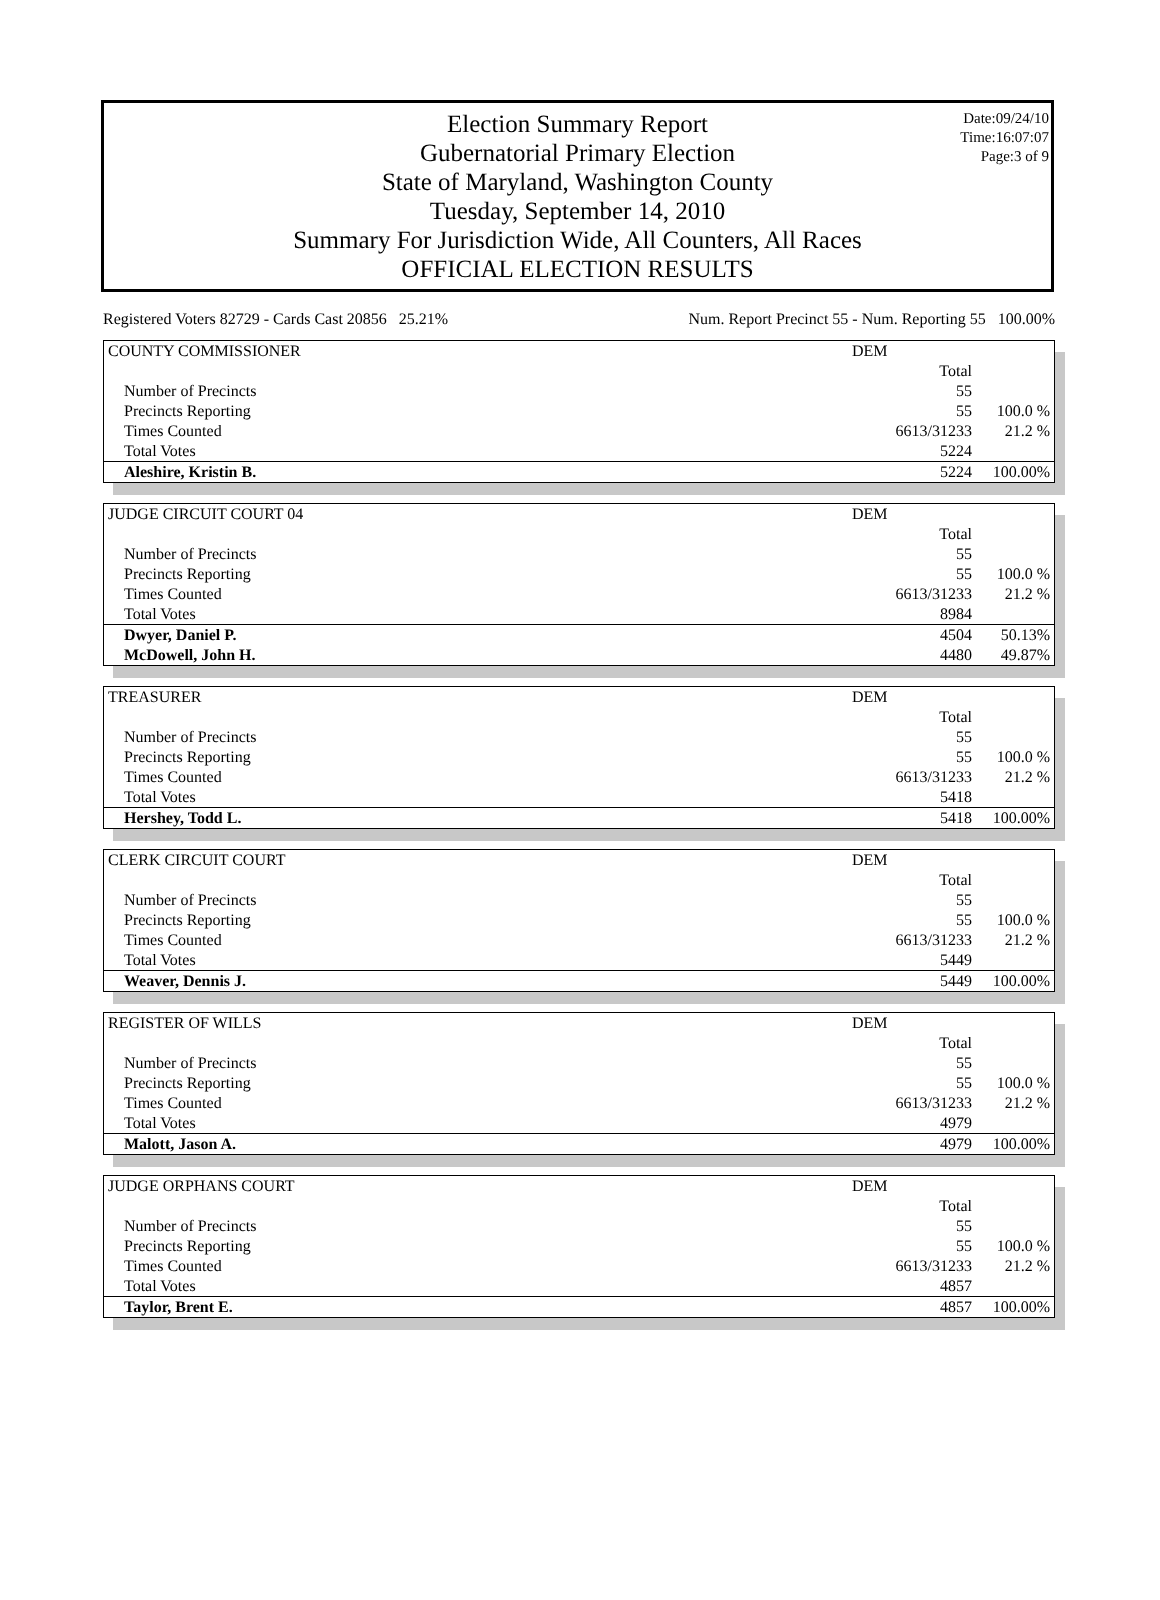Date:09/24/10
Time:16:07:07
Page:3 of 9
Election Summary Report
Gubernatorial Primary Election
State of Maryland, Washington County
Tuesday, September 14, 2010
Summary For Jurisdiction Wide, All Counters, All Races
OFFICIAL ELECTION RESULTS
Registered Voters 82729 - Cards Cast 20856 25.21% Num. Report Precinct 55 - Num. Reporting 55 100.00%
| COUNTY COMMISSIONER | DEM | |
| | Total | |
| Number of Precincts | 55 | |
| Precincts Reporting | 55 | 100.0 % |
| Times Counted | 6613/31233 | 21.2 % |
| Total Votes | 5224 | |
| Aleshire, Kristin B. | 5224 | 100.00% |
| JUDGE CIRCUIT COURT 04 | DEM | |
| | Total | |
| Number of Precincts | 55 | |
| Precincts Reporting | 55 | 100.0 % |
| Times Counted | 6613/31233 | 21.2 % |
| Total Votes | 8984 | |
| Dwyer, Daniel P. | 4504 | 50.13% |
| McDowell, John H. | 4480 | 49.87% |
| TREASURER | DEM | |
| | Total | |
| Number of Precincts | 55 | |
| Precincts Reporting | 55 | 100.0 % |
| Times Counted | 6613/31233 | 21.2 % |
| Total Votes | 5418 | |
| Hershey, Todd L. | 5418 | 100.00% |
| CLERK CIRCUIT COURT | DEM | |
| | Total | |
| Number of Precincts | 55 | |
| Precincts Reporting | 55 | 100.0 % |
| Times Counted | 6613/31233 | 21.2 % |
| Total Votes | 5449 | |
| Weaver, Dennis J. | 5449 | 100.00% |
| REGISTER OF WILLS | DEM | |
| | Total | |
| Number of Precincts | 55 | |
| Precincts Reporting | 55 | 100.0 % |
| Times Counted | 6613/31233 | 21.2 % |
| Total Votes | 4979 | |
| Malott, Jason A. | 4979 | 100.00% |
| JUDGE ORPHANS COURT | DEM | |
| | Total | |
| Number of Precincts | 55 | |
| Precincts Reporting | 55 | 100.0 % |
| Times Counted | 6613/31233 | 21.2 % |
| Total Votes | 4857 | |
| Taylor, Brent E. | 4857 | 100.00% |